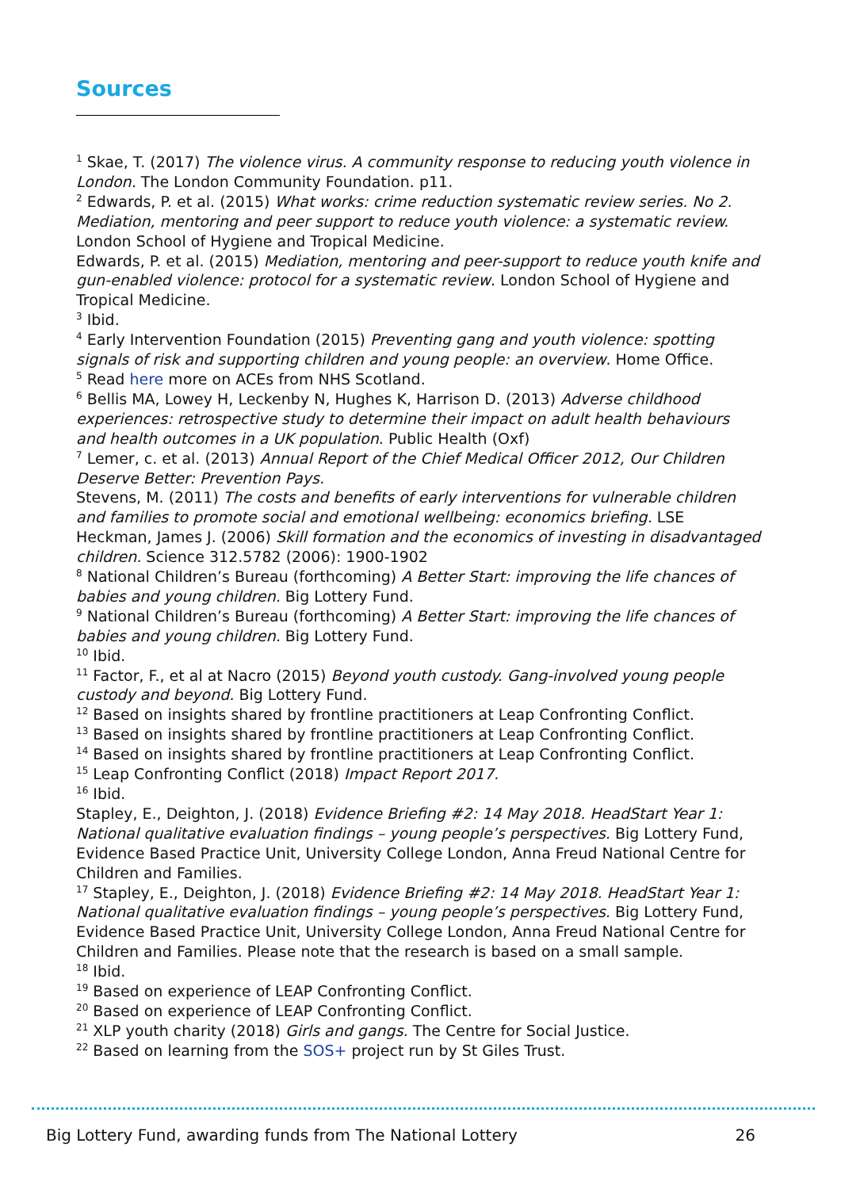Sources
<sup>1</sup> Skae, T. (2017) The violence virus. A community response to reducing youth violence in London. The London Community Foundation. p11.
<sup>2</sup> Edwards, P. et al. (2015) What works: crime reduction systematic review series. No 2. Mediation, mentoring and peer support to reduce youth violence: a systematic review. London School of Hygiene and Tropical Medicine.
Edwards, P. et al. (2015) Mediation, mentoring and peer-support to reduce youth knife and gun-enabled violence: protocol for a systematic review. London School of Hygiene and Tropical Medicine.
<sup>3</sup> Ibid.
<sup>4</sup> Early Intervention Foundation (2015) Preventing gang and youth violence: spotting signals of risk and supporting children and young people: an overview. Home Office.
<sup>5</sup> Read here more on ACEs from NHS Scotland.
<sup>6</sup> Bellis MA, Lowey H, Leckenby N, Hughes K, Harrison D. (2013) Adverse childhood experiences: retrospective study to determine their impact on adult health behaviours and health outcomes in a UK population. Public Health (Oxf)
<sup>7</sup> Lemer, c. et al. (2013) Annual Report of the Chief Medical Officer 2012, Our Children Deserve Better: Prevention Pays.
Stevens, M. (2011) The costs and benefits of early interventions for vulnerable children and families to promote social and emotional wellbeing: economics briefing. LSE
Heckman, James J. (2006) Skill formation and the economics of investing in disadvantaged children. Science 312.5782 (2006): 1900-1902
<sup>8</sup> National Children’s Bureau (forthcoming) A Better Start: improving the life chances of babies and young children. Big Lottery Fund.
<sup>9</sup> National Children’s Bureau (forthcoming) A Better Start: improving the life chances of babies and young children. Big Lottery Fund.
<sup>10</sup> Ibid.
<sup>11</sup> Factor, F., et al at Nacro (2015) Beyond youth custody. Gang-involved young people custody and beyond. Big Lottery Fund.
<sup>12</sup> Based on insights shared by frontline practitioners at Leap Confronting Conflict.
<sup>13</sup> Based on insights shared by frontline practitioners at Leap Confronting Conflict.
<sup>14</sup> Based on insights shared by frontline practitioners at Leap Confronting Conflict.
<sup>15</sup> Leap Confronting Conflict (2018) Impact Report 2017.
<sup>16</sup> Ibid.
Stapley, E., Deighton, J. (2018) Evidence Briefing #2: 14 May 2018. HeadStart Year 1: National qualitative evaluation findings – young people’s perspectives. Big Lottery Fund, Evidence Based Practice Unit, University College London, Anna Freud National Centre for Children and Families.
<sup>17</sup> Stapley, E., Deighton, J. (2018) Evidence Briefing #2: 14 May 2018. HeadStart Year 1: National qualitative evaluation findings – young people’s perspectives. Big Lottery Fund, Evidence Based Practice Unit, University College London, Anna Freud National Centre for Children and Families. Please note that the research is based on a small sample.
<sup>18</sup> Ibid.
<sup>19</sup> Based on experience of LEAP Confronting Conflict.
<sup>20</sup> Based on experience of LEAP Confronting Conflict.
<sup>21</sup> XLP youth charity (2018) Girls and gangs. The Centre for Social Justice.
<sup>22</sup> Based on learning from the SOS+ project run by St Giles Trust.
Big Lottery Fund, awarding funds from The National Lottery 26